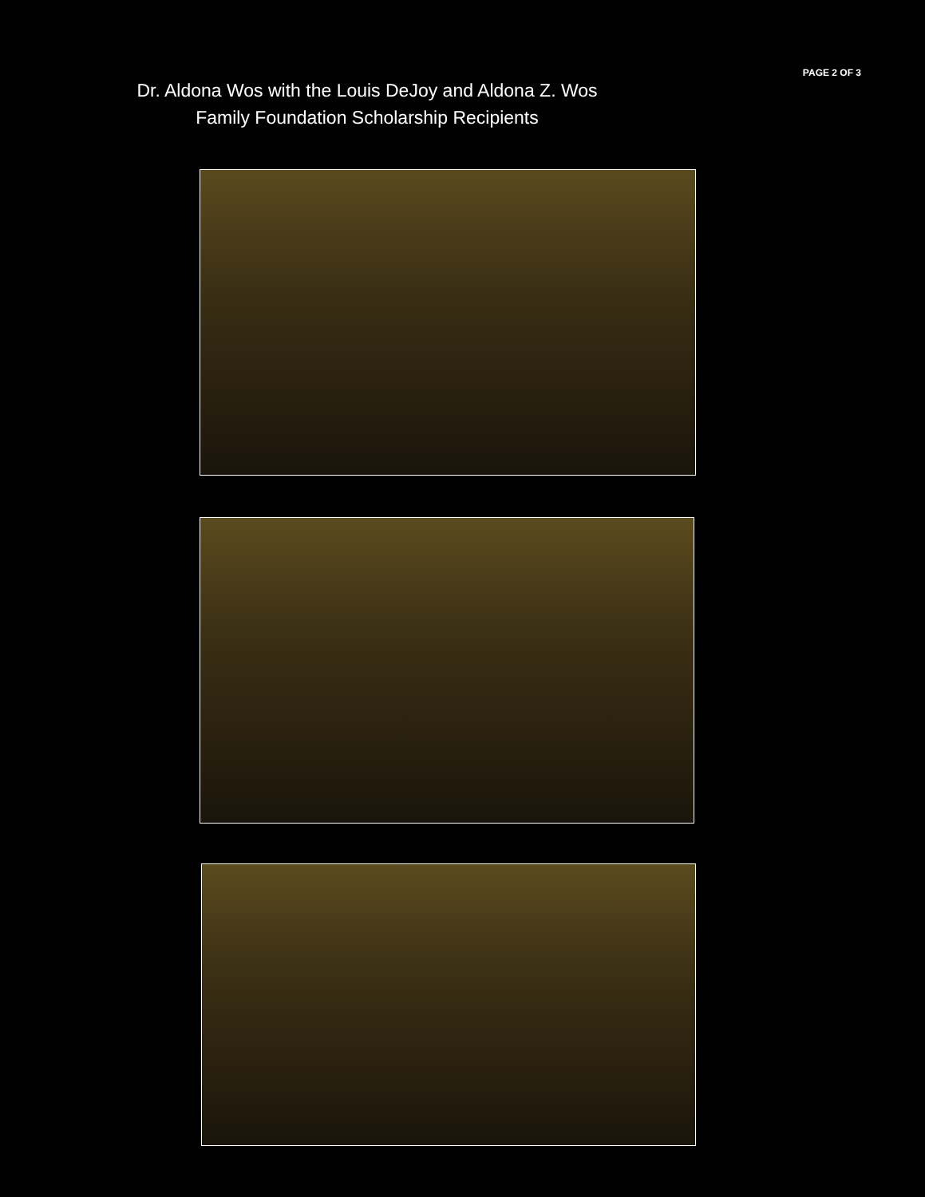PAGE 2 OF 3
Dr. Aldona Wos with the Louis DeJoy and Aldona Z. Wos
Family Foundation Scholarship Recipients